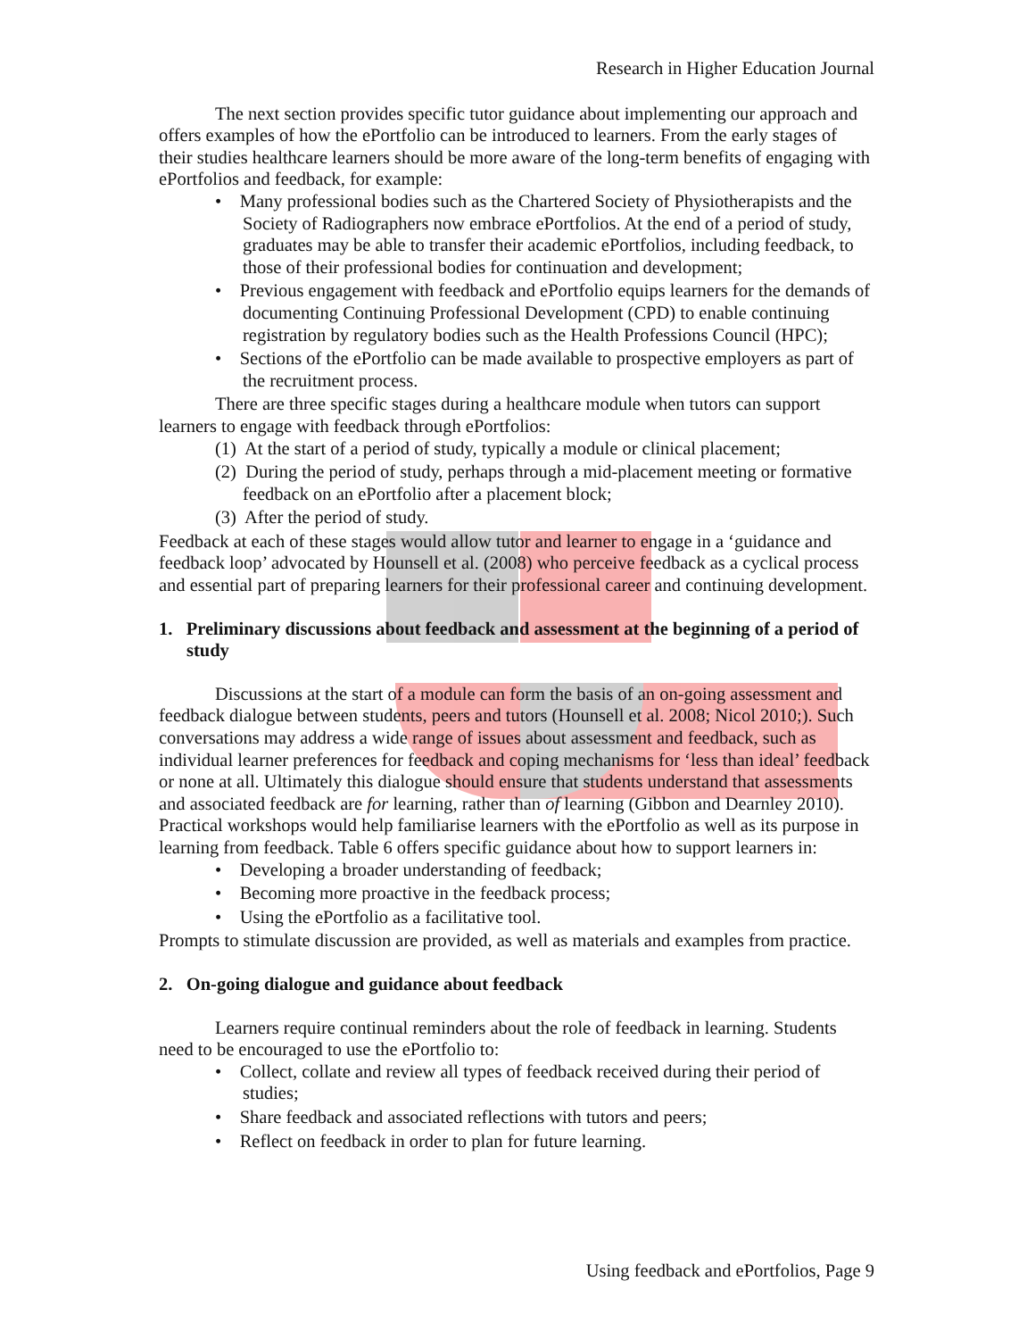Research in Higher Education Journal
The next section provides specific tutor guidance about implementing our approach and offers examples of how the ePortfolio can be introduced to learners. From the early stages of their studies healthcare learners should be more aware of the long-term benefits of engaging with ePortfolios and feedback, for example:
• Many professional bodies such as the Chartered Society of Physiotherapists and the Society of Radiographers now embrace ePortfolios. At the end of a period of study, graduates may be able to transfer their academic ePortfolios, including feedback, to those of their professional bodies for continuation and development;
• Previous engagement with feedback and ePortfolio equips learners for the demands of documenting Continuing Professional Development (CPD) to enable continuing registration by regulatory bodies such as the Health Professions Council (HPC);
• Sections of the ePortfolio can be made available to prospective employers as part of the recruitment process.
There are three specific stages during a healthcare module when tutors can support learners to engage with feedback through ePortfolios:
(1) At the start of a period of study, typically a module or clinical placement;
(2) During the period of study, perhaps through a mid-placement meeting or formative feedback on an ePortfolio after a placement block;
(3) After the period of study.
Feedback at each of these stages would allow tutor and learner to engage in a ‘guidance and feedback loop’ advocated by Hounsell et al. (2008) who perceive feedback as a cyclical process and essential part of preparing learners for their professional career and continuing development.
1. Preliminary discussions about feedback and assessment at the beginning of a period of study
Discussions at the start of a module can form the basis of an on-going assessment and feedback dialogue between students, peers and tutors (Hounsell et al. 2008; Nicol 2010;). Such conversations may address a wide range of issues about assessment and feedback, such as individual learner preferences for feedback and coping mechanisms for ‘less than ideal’ feedback or none at all. Ultimately this dialogue should ensure that students understand that assessments and associated feedback are for learning, rather than of learning (Gibbon and Dearnley 2010). Practical workshops would help familiarise learners with the ePortfolio as well as its purpose in learning from feedback. Table 6 offers specific guidance about how to support learners in:
• Developing a broader understanding of feedback;
• Becoming more proactive in the feedback process;
• Using the ePortfolio as a facilitative tool.
Prompts to stimulate discussion are provided, as well as materials and examples from practice.
2. On-going dialogue and guidance about feedback
Learners require continual reminders about the role of feedback in learning. Students need to be encouraged to use the ePortfolio to:
• Collect, collate and review all types of feedback received during their period of studies;
• Share feedback and associated reflections with tutors and peers;
• Reflect on feedback in order to plan for future learning.
Using feedback and ePortfolios, Page 9